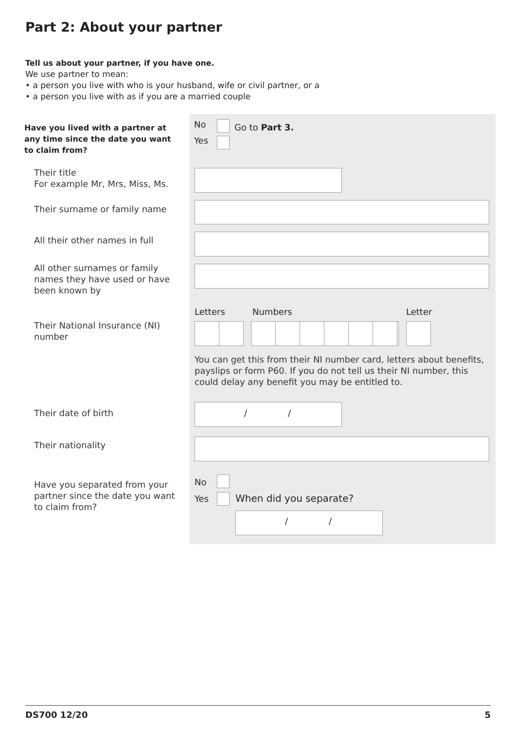Part 2: About your partner
Tell us about your partner, if you have one.
We use partner to mean:
• a person you live with who is your husband, wife or civil partner, or a
• a person you live with as if you are a married couple
Have you lived with a partner at any time since the date you want to claim from?
No Go to Part 3.
Yes
Their title
For example Mr, Mrs, Miss, Ms.
Their surname or family name
All their other names in full
All other surnames or family names they have used or have been known by
Letters Numbers Letter
Their National Insurance (NI) number
You can get this from their NI number card, letters about benefits, payslips or form P60. If you do not tell us their NI number, this could delay any benefit you may be entitled to.
Their date of birth / /
Their nationality
Have you separated from your partner since the date you want to claim from?
No
Yes When did you separate?
/ /
DS700 12/20 5